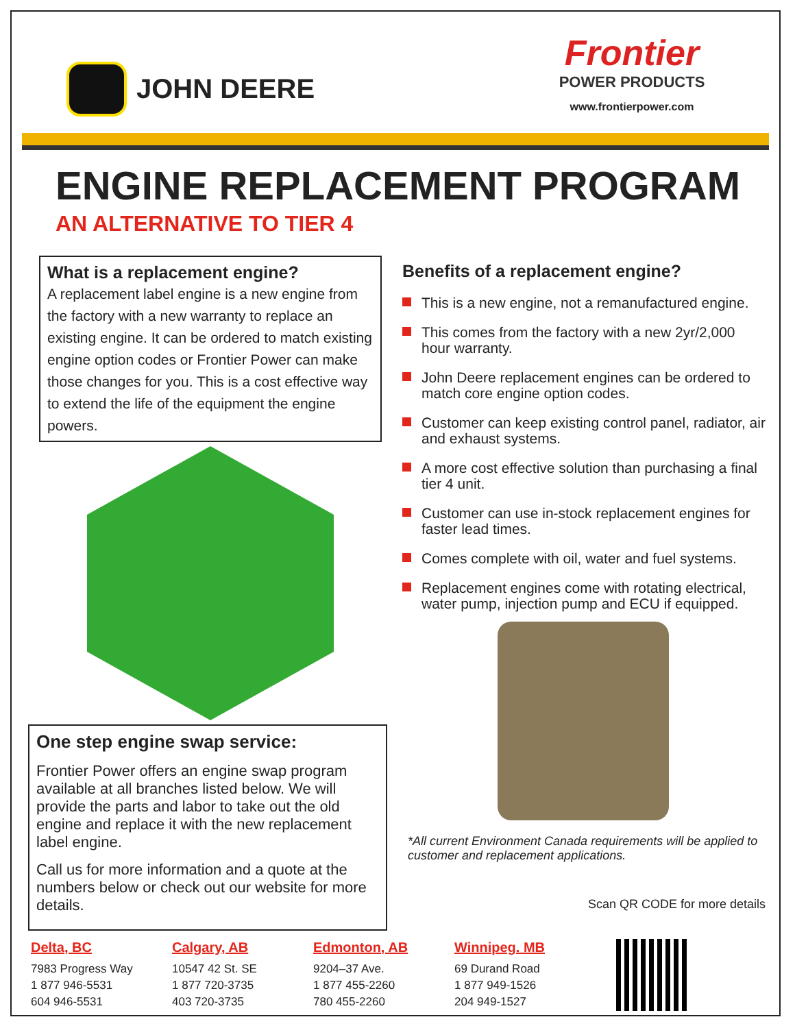JOHN DEERE
Frontier
POWER PRODUCTS
www.frontierpower.com
ENGINE REPLACEMENT PROGRAM
AN ALTERNATIVE TO TIER 4
What is a replacement engine?
A replacement label engine is a new engine from the factory with a new warranty to replace an existing engine. It can be ordered to match existing engine option codes or Frontier Power can make those changes for you. This is a cost effective way to extend the life of the equipment the engine powers.
Benefits of a replacement engine?
This is a new engine, not a remanufactured engine.
This comes from the factory with a new 2yr/2,000 hour warranty.
John Deere replacement engines can be ordered to match core engine option codes.
Customer can keep existing control panel, radiator, air and exhaust systems.
A more cost effective solution than purchasing a final tier 4 unit.
Customer can use in-stock replacement engines for faster lead times.
Comes complete with oil, water and fuel systems.
Replacement engines come with rotating electrical, water pump, injection pump and ECU if equipped.
One step engine swap service:
Frontier Power offers an engine swap program available at all branches listed below. We will provide the parts and labor to take out the old engine and replace it with the new replacement label engine.
Call us for more information and a quote at the numbers below or check out our website for more details.
*All current Environment Canada requirements will be applied to customer and replacement applications.
Scan QR CODE for more details
Delta, BC
7983 Progress Way
1 877 946-5531
604 946-5531
Calgary, AB
10547 42 St. SE
1 877 720-3735
403 720-3735
Edmonton, AB
9204–37 Ave.
1 877 455-2260
780 455-2260
Winnipeg. MB
69 Durand Road
1 877 949-1526
204 949-1527